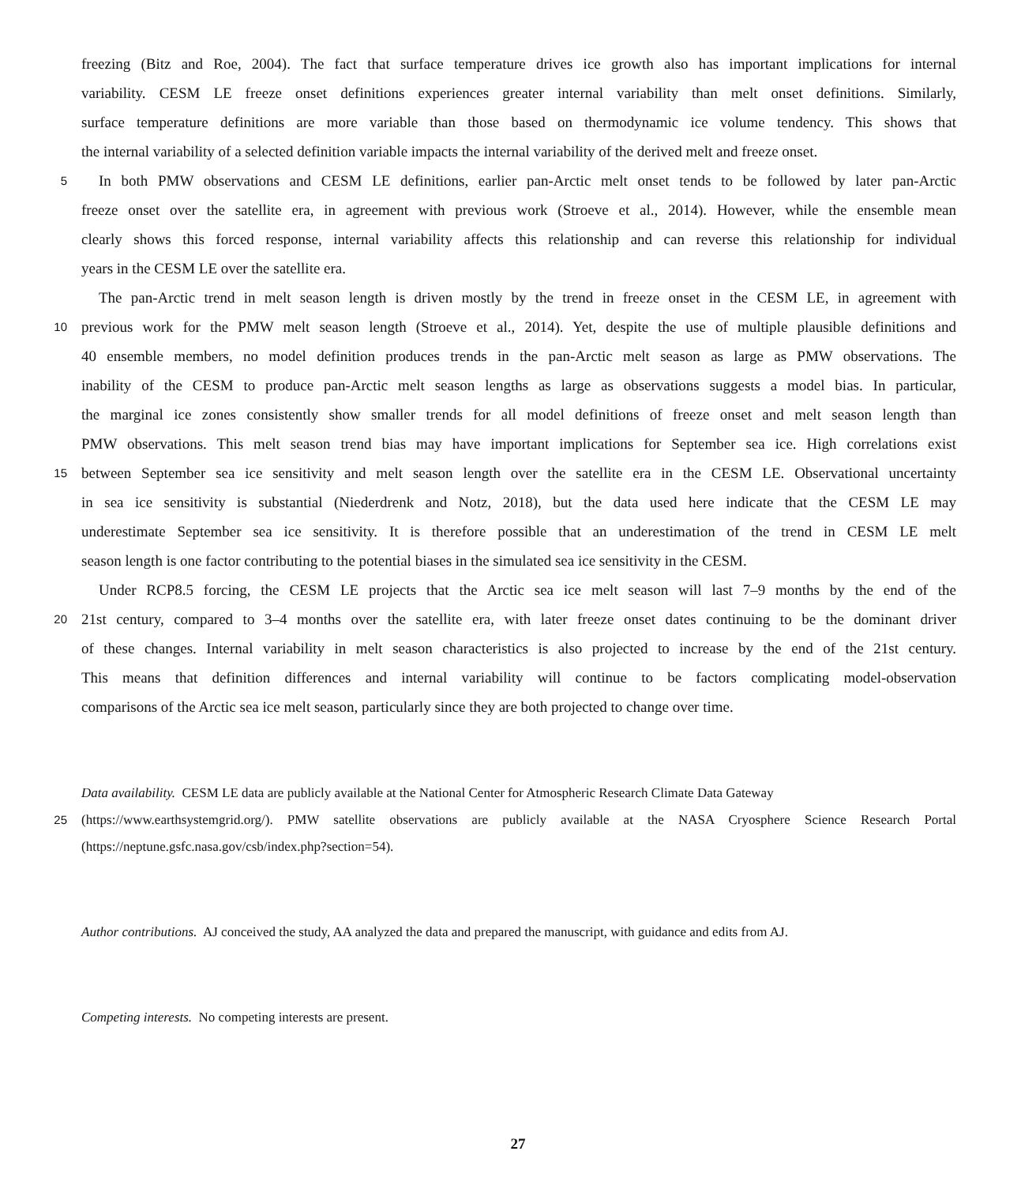freezing (Bitz and Roe, 2004). The fact that surface temperature drives ice growth also has important implications for internal
variability. CESM LE freeze onset definitions experiences greater internal variability than melt onset definitions. Similarly,
surface temperature definitions are more variable than those based on thermodynamic ice volume tendency. This shows that
the internal variability of a selected definition variable impacts the internal variability of the derived melt and freeze onset.
5 In both PMW observations and CESM LE definitions, earlier pan-Arctic melt onset tends to be followed by later pan-Arctic
freeze onset over the satellite era, in agreement with previous work (Stroeve et al., 2014). However, while the ensemble mean
clearly shows this forced response, internal variability affects this relationship and can reverse this relationship for individual
years in the CESM LE over the satellite era.
The pan-Arctic trend in melt season length is driven mostly by the trend in freeze onset in the CESM LE, in agreement with
10 previous work for the PMW melt season length (Stroeve et al., 2014). Yet, despite the use of multiple plausible definitions and
40 ensemble members, no model definition produces trends in the pan-Arctic melt season as large as PMW observations. The
inability of the CESM to produce pan-Arctic melt season lengths as large as observations suggests a model bias. In particular,
the marginal ice zones consistently show smaller trends for all model definitions of freeze onset and melt season length than
PMW observations. This melt season trend bias may have important implications for September sea ice. High correlations exist
15 between September sea ice sensitivity and melt season length over the satellite era in the CESM LE. Observational uncertainty
in sea ice sensitivity is substantial (Niederdrenk and Notz, 2018), but the data used here indicate that the CESM LE may
underestimate September sea ice sensitivity. It is therefore possible that an underestimation of the trend in CESM LE melt
season length is one factor contributing to the potential biases in the simulated sea ice sensitivity in the CESM.
Under RCP8.5 forcing, the CESM LE projects that the Arctic sea ice melt season will last 7–9 months by the end of the
20 21st century, compared to 3–4 months over the satellite era, with later freeze onset dates continuing to be the dominant driver
of these changes. Internal variability in melt season characteristics is also projected to increase by the end of the 21st century.
This means that definition differences and internal variability will continue to be factors complicating model-observation
comparisons of the Arctic sea ice melt season, particularly since they are both projected to change over time.
Data availability. CESM LE data are publicly available at the National Center for Atmospheric Research Climate Data Gateway
25 (https://www.earthsystemgrid.org/). PMW satellite observations are publicly available at the NASA Cryosphere Science Research Portal
(https://neptune.gsfc.nasa.gov/csb/index.php?section=54).
Author contributions. AJ conceived the study, AA analyzed the data and prepared the manuscript, with guidance and edits from AJ.
Competing interests. No competing interests are present.
27